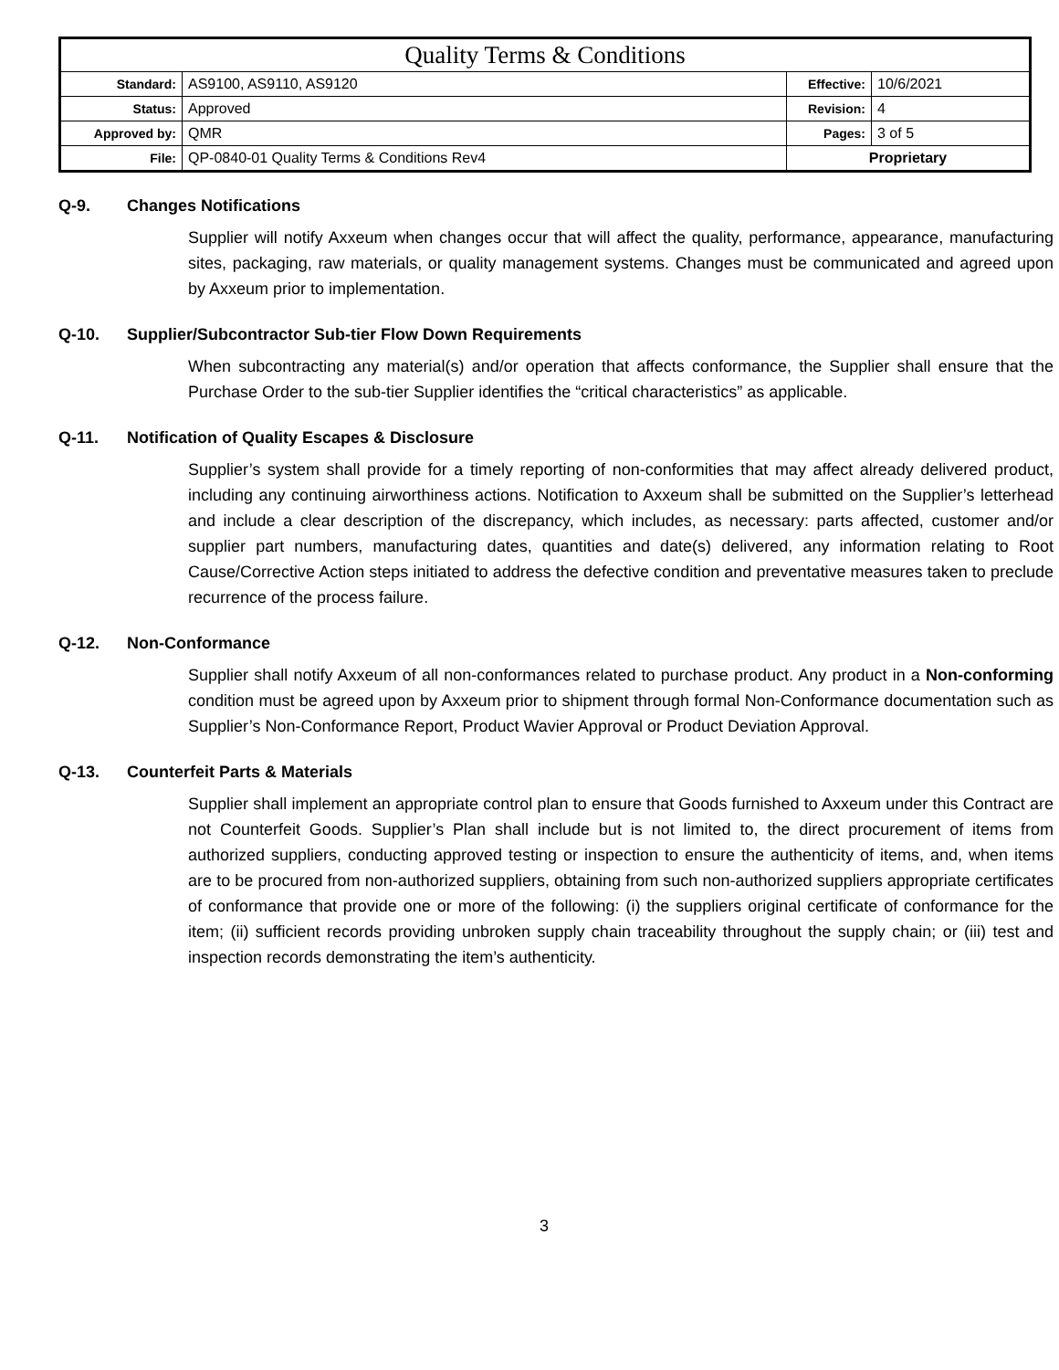| Quality Terms & Conditions | | | |
| Standard: | AS9100, AS9110, AS9120 | Effective: | 10/6/2021 |
| Status: | Approved | Revision: | 4 |
| Approved by: | QMR | Pages: | 3 of 5 |
| File: | QP-0840-01 Quality Terms & Conditions Rev4 | Proprietary | |
Q-9. Changes Notifications
Supplier will notify Axxeum when changes occur that will affect the quality, performance, appearance, manufacturing sites, packaging, raw materials, or quality management systems. Changes must be communicated and agreed upon by Axxeum prior to implementation.
Q-10. Supplier/Subcontractor Sub-tier Flow Down Requirements
When subcontracting any material(s) and/or operation that affects conformance, the Supplier shall ensure that the Purchase Order to the sub-tier Supplier identifies the “critical characteristics” as applicable.
Q-11. Notification of Quality Escapes & Disclosure
Supplier’s system shall provide for a timely reporting of non-conformities that may affect already delivered product, including any continuing airworthiness actions. Notification to Axxeum shall be submitted on the Supplier’s letterhead and include a clear description of the discrepancy, which includes, as necessary: parts affected, customer and/or supplier part numbers, manufacturing dates, quantities and date(s) delivered, any information relating to Root Cause/Corrective Action steps initiated to address the defective condition and preventative measures taken to preclude recurrence of the process failure.
Q-12. Non-Conformance
Supplier shall notify Axxeum of all non-conformances related to purchase product. Any product in a Non-conforming condition must be agreed upon by Axxeum prior to shipment through formal Non-Conformance documentation such as Supplier’s Non-Conformance Report, Product Wavier Approval or Product Deviation Approval.
Q-13. Counterfeit Parts & Materials
Supplier shall implement an appropriate control plan to ensure that Goods furnished to Axxeum under this Contract are not Counterfeit Goods. Supplier’s Plan shall include but is not limited to, the direct procurement of items from authorized suppliers, conducting approved testing or inspection to ensure the authenticity of items, and, when items are to be procured from non-authorized suppliers, obtaining from such non-authorized suppliers appropriate certificates of conformance that provide one or more of the following: (i) the suppliers original certificate of conformance for the item; (ii) sufficient records providing unbroken supply chain traceability throughout the supply chain; or (iii) test and inspection records demonstrating the item’s authenticity.
3